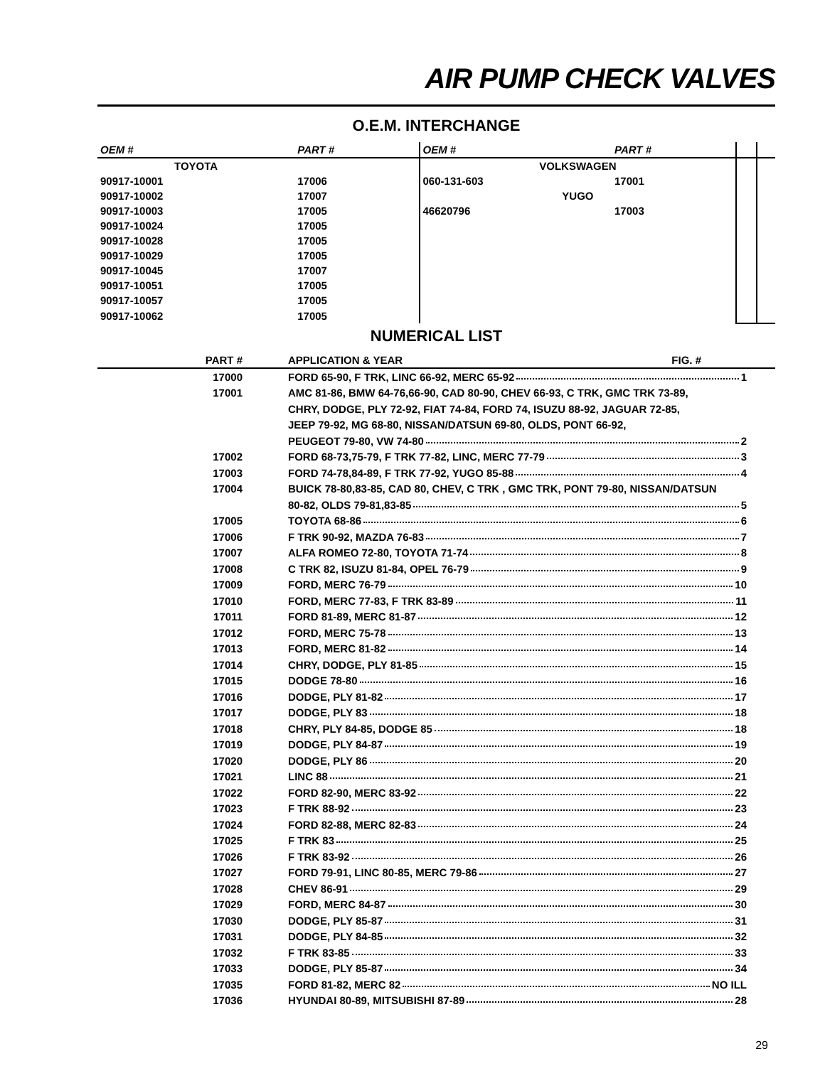AIR PUMP CHECK VALVES
O.E.M. INTERCHANGE
| OEM # | PART # | OEM # | PART # | | |
| --- | --- | --- | --- | --- | --- |
| TOYOTA | | VOLKSWAGEN | | | |
| 90917-10001 | 17006 | 060-131-603 | 17001 | | |
| 90917-10002 | 17007 | YUGO | | | |
| 90917-10003 | 17005 | 46620796 | 17003 | | |
| 90917-10024 | 17005 | | | | |
| 90917-10028 | 17005 | | | | |
| 90917-10029 | 17005 | | | | |
| 90917-10045 | 17007 | | | | |
| 90917-10051 | 17005 | | | | |
| 90917-10057 | 17005 | | | | |
| 90917-10062 | 17005 | | | | |
NUMERICAL LIST
| PART # | APPLICATION & YEAR FIG. # |
| --- | --- |
| 17000 | FORD 65-90, F TRK, LINC 66-92, MERC 65-92 1 |
| 17001 | AMC 81-86, BMW 64-76,66-90, CAD 80-90, CHEV 66-93, C TRK, GMC TRK 73-89, |
| | CHRY, DODGE, PLY 72-92, FIAT 74-84, FORD 74, ISUZU 88-92, JAGUAR 72-85, |
| | JEEP 79-92, MG 68-80, NISSAN/DATSUN 69-80, OLDS, PONT 66-92, |
| | PEUGEOT 79-80, VW 74-80 2 |
| 17002 | FORD 68-73,75-79, F TRK 77-82, LINC, MERC 77-79 3 |
| 17003 | FORD 74-78,84-89, F TRK 77-92, YUGO 85-88 4 |
| 17004 | BUICK 78-80,83-85, CAD 80, CHEV, C TRK , GMC TRK, PONT 79-80, NISSAN/DATSUN |
| | 80-82, OLDS 79-81,83-85 5 |
| 17005 | TOYOTA 68-86 6 |
| 17006 | F TRK 90-92, MAZDA 76-83 7 |
| 17007 | ALFA ROMEO 72-80, TOYOTA 71-74 8 |
| 17008 | C TRK 82, ISUZU 81-84, OPEL 76-79 9 |
| 17009 | FORD, MERC 76-79 10 |
| 17010 | FORD, MERC 77-83, F TRK 83-89 11 |
| 17011 | FORD 81-89, MERC 81-87 12 |
| 17012 | FORD, MERC 75-78 13 |
| 17013 | FORD, MERC 81-82 14 |
| 17014 | CHRY, DODGE, PLY 81-85 15 |
| 17015 | DODGE 78-80 16 |
| 17016 | DODGE, PLY 81-82 17 |
| 17017 | DODGE, PLY 83 18 |
| 17018 | CHRY, PLY 84-85, DODGE 85 18 |
| 17019 | DODGE, PLY 84-87 19 |
| 17020 | DODGE, PLY 86 20 |
| 17021 | LINC 88 21 |
| 17022 | FORD 82-90, MERC 83-92 22 |
| 17023 | F TRK 88-92 23 |
| 17024 | FORD 82-88, MERC 82-83 24 |
| 17025 | F TRK 83 25 |
| 17026 | F TRK 83-92 26 |
| 17027 | FORD 79-91, LINC 80-85, MERC 79-86 27 |
| 17028 | CHEV 86-91 29 |
| 17029 | FORD, MERC 84-87 30 |
| 17030 | DODGE, PLY 85-87 31 |
| 17031 | DODGE, PLY 84-85 32 |
| 17032 | F TRK 83-85 33 |
| 17033 | DODGE, PLY 85-87 34 |
| 17035 | FORD 81-82, MERC 82 NO ILL |
| 17036 | HYUNDAI 80-89, MITSUBISHI 87-89 28 |
29